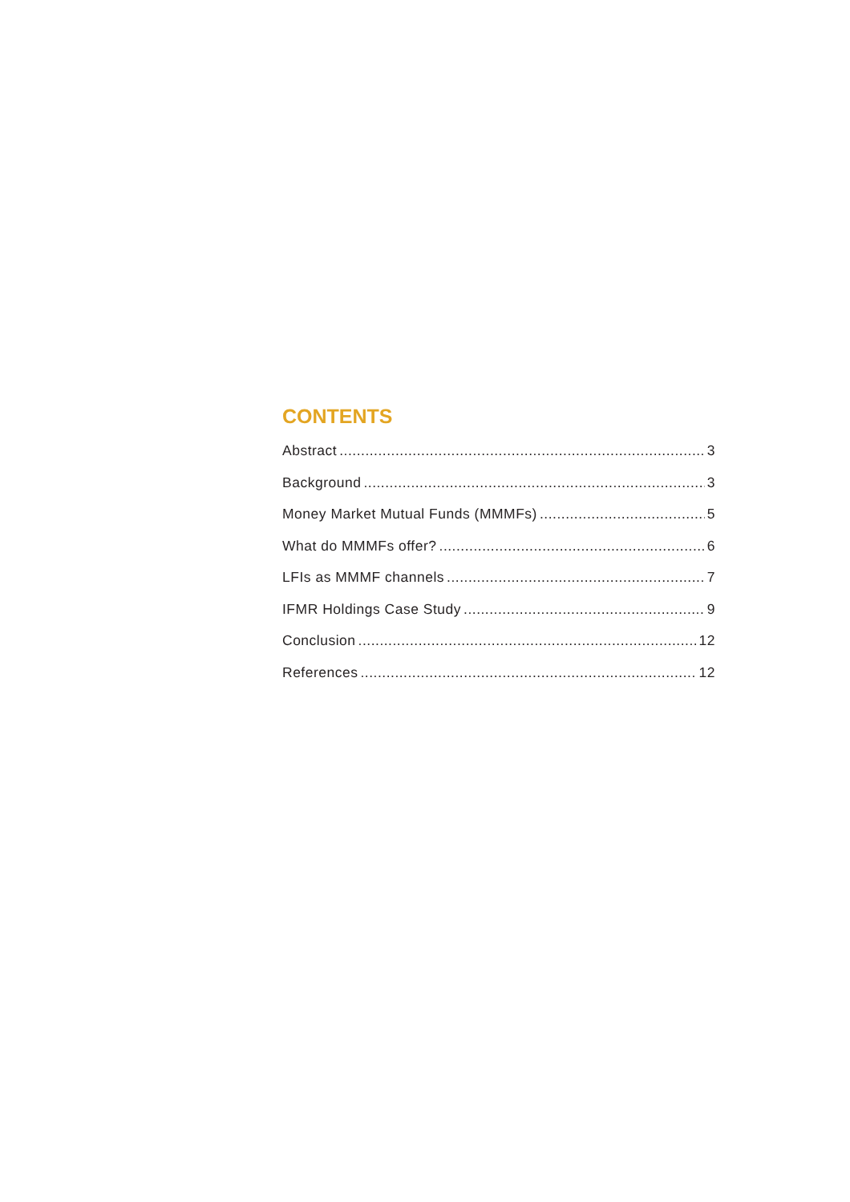CONTENTS
Abstract 3
Background 3
Money Market Mutual Funds (MMMFs) 5
What do MMMFs offer? 6
LFIs as MMMF channels 7
IFMR Holdings Case Study 9
Conclusion 12
References 12